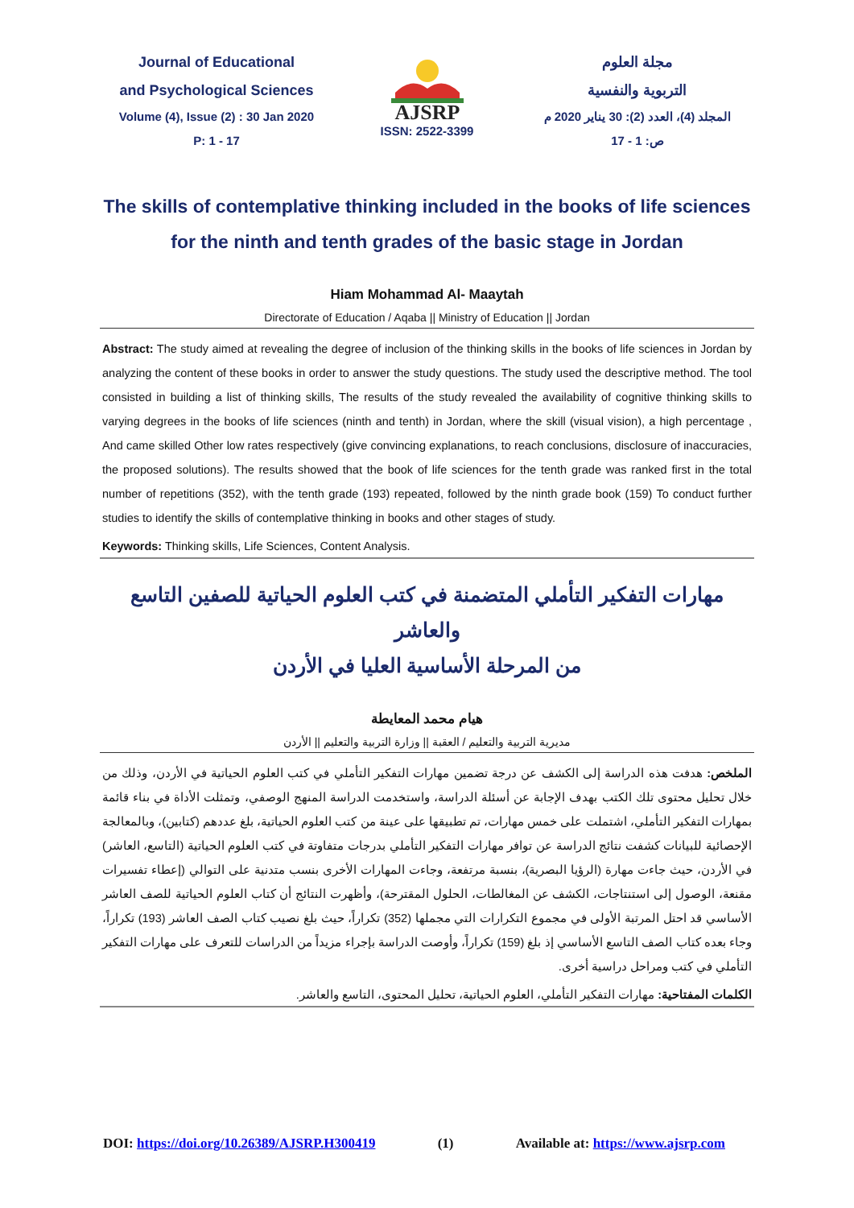Journal of Educational
and Psychological Sciences
Volume (4), Issue (2) : 30 Jan 2020
P: 1 - 17
AJSRP
ISSN: 2522-3399
مجلة العلوم
التربوية والنفسية
المجلد (4)، العدد (2): 30 يناير 2020 م
ص: 1 - 17
The skills of contemplative thinking included in the books of life sciences
for the ninth and tenth grades of the basic stage in Jordan
Hiam Mohammad Al- Maaytah
Directorate of Education / Aqaba || Ministry of Education || Jordan
Abstract: The study aimed at revealing the degree of inclusion of the thinking skills in the books of life sciences in Jordan by analyzing the content of these books in order to answer the study questions. The study used the descriptive method. The tool consisted in building a list of thinking skills, The results of the study revealed the availability of cognitive thinking skills to varying degrees in the books of life sciences (ninth and tenth) in Jordan, where the skill (visual vision), a high percentage , And came skilled Other low rates respectively (give convincing explanations, to reach conclusions, disclosure of inaccuracies, the proposed solutions). The results showed that the book of life sciences for the tenth grade was ranked first in the total number of repetitions (352), with the tenth grade (193) repeated, followed by the ninth grade book (159) To conduct further studies to identify the skills of contemplative thinking in books and other stages of study.
Keywords: Thinking skills, Life Sciences, Content Analysis.
مهارات التفكير التأملي المتضمنة في كتب العلوم الحياتية للصفين التاسع والعاشر
من المرحلة الأساسية العليا في الأردن
هيام محمد المعايطة
مديرية التربية والتعليم / العقبة || وزارة التربية والتعليم || الأردن
الملخص: هدفت هذه الدراسة إلى الكشف عن درجة تضمين مهارات التفكير التأملي في كتب العلوم الحياتية في الأردن، وذلك من خلال تحليل محتوى تلك الكتب بهدف الإجابة عن أسئلة الدراسة، واستخدمت الدراسة المنهج الوصفي، وتمثلت الأداة في بناء قائمة بمهارات التفكير التأملي، اشتملت على خمس مهارات، تم تطبيقها على عينة من كتب العلوم الحياتية، بلغ عددهم (كتابين)، وبالمعالجة الإحصائية للبيانات كشفت نتائج الدراسة عن توافر مهارات التفكير التأملي بدرجات متفاوتة في كتب العلوم الحياتية (التاسع، العاشر) في الأردن، حيث جاءت مهارة (الرؤيا البصرية)، بنسبة مرتفعة، وجاءت المهارات الأخرى بنسب متدنية على التوالي (إعطاء تفسيرات مقنعة، الوصول إلى استنتاجات، الكشف عن المغالطات، الحلول المقترحة)، وأظهرت النتائج أن كتاب العلوم الحياتية للصف العاشر الأساسي قد احتل المرتبة الأولى في مجموع التكرارات التي مجملها (352) تكراراً، حيث بلغ نصيب كتاب الصف العاشر (193) تكراراً، وجاء بعده كتاب الصف التاسع الأساسي إذ بلغ (159) تكراراً، وأوصت الدراسة بإجراء مزيداً من الدراسات للتعرف على مهارات التفكير التأملي في كتب ومراحل دراسية أخرى.
الكلمات المفتاحية: مهارات التفكير التأملي، العلوم الحياتية، تحليل المحتوى، التاسع والعاشر.
DOI: https://doi.org/10.26389/AJSRP.H300419 (1) Available at: https://www.ajsrp.com